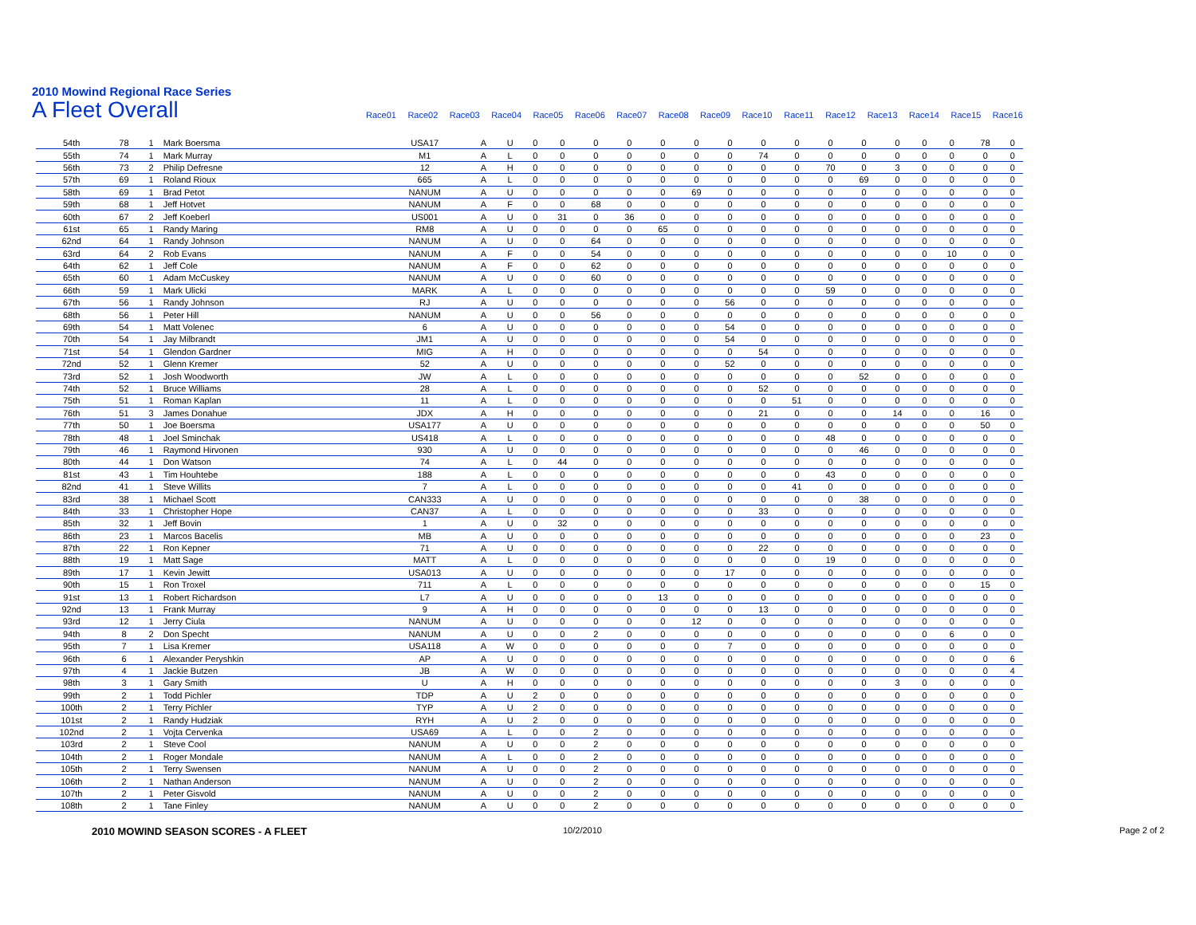2010 Mowind Regional Race Series
A Fleet Overall
Race01 Race02 Race03 Race04 Race05 Race06 Race07 Race08 Race09 Race10 Race11 Race12 Race13 Race14 Race15 Race16
| 54th | 78 | 1 | Mark Boersma | USA17 | A | U | 0 | 0 | 0 | 0 | 0 | 0 | 0 | 0 | 0 | 0 | 0 | 0 | 0 | 0 | 78 | 0 |
| 55th | 74 | 1 | Mark Murray | M1 | A | L | 0 | 0 | 0 | 0 | 0 | 0 | 0 | 74 | 0 | 0 | 0 | 0 | 0 | 0 | 0 | 0 |
| 56th | 73 | 2 | Philip Defresne | 12 | A | H | 0 | 0 | 0 | 0 | 0 | 0 | 0 | 0 | 0 | 70 | 0 | 3 | 0 | 0 | 0 | 0 |
| 57th | 69 | 1 | Roland Rioux | 665 | A | L | 0 | 0 | 0 | 0 | 0 | 0 | 0 | 0 | 0 | 0 | 69 | 0 | 0 | 0 | 0 | 0 |
| 58th | 69 | 1 | Brad Petot | NANUM | A | U | 0 | 0 | 0 | 0 | 0 | 69 | 0 | 0 | 0 | 0 | 0 | 0 | 0 | 0 | 0 | 0 |
| 59th | 68 | 1 | Jeff Hotvet | NANUM | A | F | 0 | 0 | 68 | 0 | 0 | 0 | 0 | 0 | 0 | 0 | 0 | 0 | 0 | 0 | 0 | 0 |
| 60th | 67 | 2 | Jeff Koeberl | US001 | A | U | 0 | 31 | 0 | 36 | 0 | 0 | 0 | 0 | 0 | 0 | 0 | 0 | 0 | 0 | 0 | 0 |
| 61st | 65 | 1 | Randy Maring | RM8 | A | U | 0 | 0 | 0 | 0 | 65 | 0 | 0 | 0 | 0 | 0 | 0 | 0 | 0 | 0 | 0 | 0 |
| 62nd | 64 | 1 | Randy Johnson | NANUM | A | U | 0 | 0 | 64 | 0 | 0 | 0 | 0 | 0 | 0 | 0 | 0 | 0 | 0 | 0 | 0 | 0 |
| 63rd | 64 | 2 | Rob Evans | NANUM | A | F | 0 | 0 | 54 | 0 | 0 | 0 | 0 | 0 | 0 | 0 | 0 | 0 | 0 | 10 | 0 | 0 |
| 64th | 62 | 1 | Jeff Cole | NANUM | A | F | 0 | 0 | 62 | 0 | 0 | 0 | 0 | 0 | 0 | 0 | 0 | 0 | 0 | 0 | 0 | 0 |
| 65th | 60 | 1 | Adam McCuskey | NANUM | A | U | 0 | 0 | 60 | 0 | 0 | 0 | 0 | 0 | 0 | 0 | 0 | 0 | 0 | 0 | 0 | 0 |
| 66th | 59 | 1 | Mark Ulicki | MARK | A | L | 0 | 0 | 0 | 0 | 0 | 0 | 0 | 0 | 0 | 59 | 0 | 0 | 0 | 0 | 0 | 0 |
| 67th | 56 | 1 | Randy Johnson | RJ | A | U | 0 | 0 | 0 | 0 | 0 | 0 | 56 | 0 | 0 | 0 | 0 | 0 | 0 | 0 | 0 | 0 |
| 68th | 56 | 1 | Peter Hill | NANUM | A | U | 0 | 0 | 56 | 0 | 0 | 0 | 0 | 0 | 0 | 0 | 0 | 0 | 0 | 0 | 0 | 0 |
| 69th | 54 | 1 | Matt Volenec | 6 | A | U | 0 | 0 | 0 | 0 | 0 | 0 | 54 | 0 | 0 | 0 | 0 | 0 | 0 | 0 | 0 | 0 |
| 70th | 54 | 1 | Jay Milbrandt | JM1 | A | U | 0 | 0 | 0 | 0 | 0 | 0 | 54 | 0 | 0 | 0 | 0 | 0 | 0 | 0 | 0 | 0 |
| 71st | 54 | 1 | Glendon Gardner | MIG | A | H | 0 | 0 | 0 | 0 | 0 | 0 | 0 | 54 | 0 | 0 | 0 | 0 | 0 | 0 | 0 | 0 |
| 72nd | 52 | 1 | Glenn Kremer | 52 | A | U | 0 | 0 | 0 | 0 | 0 | 0 | 52 | 0 | 0 | 0 | 0 | 0 | 0 | 0 | 0 | 0 |
| 73rd | 52 | 1 | Josh Woodworth | JW | A | L | 0 | 0 | 0 | 0 | 0 | 0 | 0 | 0 | 0 | 0 | 52 | 0 | 0 | 0 | 0 | 0 |
| 74th | 52 | 1 | Bruce Williams | 28 | A | L | 0 | 0 | 0 | 0 | 0 | 0 | 0 | 52 | 0 | 0 | 0 | 0 | 0 | 0 | 0 | 0 |
| 75th | 51 | 1 | Roman Kaplan | 11 | A | L | 0 | 0 | 0 | 0 | 0 | 0 | 0 | 0 | 51 | 0 | 0 | 0 | 0 | 0 | 0 | 0 |
| 76th | 51 | 3 | James Donahue | JDX | A | H | 0 | 0 | 0 | 0 | 0 | 0 | 0 | 21 | 0 | 0 | 0 | 14 | 0 | 0 | 16 | 0 |
| 77th | 50 | 1 | Joe Boersma | USA177 | A | U | 0 | 0 | 0 | 0 | 0 | 0 | 0 | 0 | 0 | 0 | 0 | 0 | 0 | 0 | 50 | 0 |
| 78th | 48 | 1 | Joel Sminchak | US418 | A | L | 0 | 0 | 0 | 0 | 0 | 0 | 0 | 0 | 0 | 48 | 0 | 0 | 0 | 0 | 0 | 0 |
| 79th | 46 | 1 | Raymond Hirvonen | 930 | A | U | 0 | 0 | 0 | 0 | 0 | 0 | 0 | 0 | 0 | 0 | 46 | 0 | 0 | 0 | 0 | 0 |
| 80th | 44 | 1 | Don Watson | 74 | A | L | 0 | 44 | 0 | 0 | 0 | 0 | 0 | 0 | 0 | 0 | 0 | 0 | 0 | 0 | 0 | 0 |
| 81st | 43 | 1 | Tim Houhtebe | 188 | A | L | 0 | 0 | 0 | 0 | 0 | 0 | 0 | 0 | 0 | 43 | 0 | 0 | 0 | 0 | 0 | 0 |
| 82nd | 41 | 1 | Steve Willits | 7 | A | L | 0 | 0 | 0 | 0 | 0 | 0 | 0 | 0 | 41 | 0 | 0 | 0 | 0 | 0 | 0 | 0 |
| 83rd | 38 | 1 | Michael Scott | CAN333 | A | U | 0 | 0 | 0 | 0 | 0 | 0 | 0 | 0 | 0 | 0 | 38 | 0 | 0 | 0 | 0 | 0 |
| 84th | 33 | 1 | Christopher Hope | CAN37 | A | L | 0 | 0 | 0 | 0 | 0 | 0 | 0 | 33 | 0 | 0 | 0 | 0 | 0 | 0 | 0 | 0 |
| 85th | 32 | 1 | Jeff Bovin | 1 | A | U | 0 | 32 | 0 | 0 | 0 | 0 | 0 | 0 | 0 | 0 | 0 | 0 | 0 | 0 | 0 | 0 |
| 86th | 23 | 1 | Marcos Bacelis | MB | A | U | 0 | 0 | 0 | 0 | 0 | 0 | 0 | 0 | 0 | 0 | 0 | 0 | 0 | 0 | 23 | 0 |
| 87th | 22 | 1 | Ron Kepner | 71 | A | U | 0 | 0 | 0 | 0 | 0 | 0 | 0 | 22 | 0 | 0 | 0 | 0 | 0 | 0 | 0 | 0 |
| 88th | 19 | 1 | Matt Sage | MATT | A | L | 0 | 0 | 0 | 0 | 0 | 0 | 0 | 0 | 0 | 19 | 0 | 0 | 0 | 0 | 0 | 0 |
| 89th | 17 | 1 | Kevin Jewitt | USA013 | A | U | 0 | 0 | 0 | 0 | 0 | 0 | 17 | 0 | 0 | 0 | 0 | 0 | 0 | 0 | 0 | 0 |
| 90th | 15 | 1 | Ron Troxel | 711 | A | L | 0 | 0 | 0 | 0 | 0 | 0 | 0 | 0 | 0 | 0 | 0 | 0 | 0 | 0 | 15 | 0 |
| 91st | 13 | 1 | Robert Richardson | L7 | A | U | 0 | 0 | 0 | 0 | 13 | 0 | 0 | 0 | 0 | 0 | 0 | 0 | 0 | 0 | 0 | 0 |
| 92nd | 13 | 1 | Frank Murray | 9 | A | H | 0 | 0 | 0 | 0 | 0 | 0 | 0 | 13 | 0 | 0 | 0 | 0 | 0 | 0 | 0 | 0 |
| 93rd | 12 | 1 | Jerry Ciula | NANUM | A | U | 0 | 0 | 0 | 0 | 0 | 12 | 0 | 0 | 0 | 0 | 0 | 0 | 0 | 0 | 0 | 0 |
| 94th | 8 | 2 | Don Specht | NANUM | A | U | 0 | 0 | 2 | 0 | 0 | 0 | 0 | 0 | 0 | 0 | 0 | 0 | 0 | 6 | 0 | 0 |
| 95th | 7 | 1 | Lisa Kremer | USA118 | A | W | 0 | 0 | 0 | 0 | 0 | 0 | 7 | 0 | 0 | 0 | 0 | 0 | 0 | 0 | 0 | 0 |
| 96th | 6 | 1 | Alexander Peryshkin | AP | A | U | 0 | 0 | 0 | 0 | 0 | 0 | 0 | 0 | 0 | 0 | 0 | 0 | 0 | 0 | 0 | 6 |
| 97th | 4 | 1 | Jackie Butzen | JB | A | W | 0 | 0 | 0 | 0 | 0 | 0 | 0 | 0 | 0 | 0 | 0 | 0 | 0 | 0 | 0 | 4 |
| 98th | 3 | 1 | Gary Smith | U | A | H | 0 | 0 | 0 | 0 | 0 | 0 | 0 | 0 | 0 | 0 | 0 | 3 | 0 | 0 | 0 | 0 |
| 99th | 2 | 1 | Todd Pichler | TDP | A | U | 2 | 0 | 0 | 0 | 0 | 0 | 0 | 0 | 0 | 0 | 0 | 0 | 0 | 0 | 0 | 0 |
| 100th | 2 | 1 | Terry Pichler | TYP | A | U | 2 | 0 | 0 | 0 | 0 | 0 | 0 | 0 | 0 | 0 | 0 | 0 | 0 | 0 | 0 | 0 |
| 101st | 2 | 1 | Randy Hudziak | RYH | A | U | 2 | 0 | 0 | 0 | 0 | 0 | 0 | 0 | 0 | 0 | 0 | 0 | 0 | 0 | 0 | 0 |
| 102nd | 2 | 1 | Vojta Cervenka | USA69 | A | L | 0 | 0 | 2 | 0 | 0 | 0 | 0 | 0 | 0 | 0 | 0 | 0 | 0 | 0 | 0 | 0 |
| 103rd | 2 | 1 | Steve Cool | NANUM | A | U | 0 | 0 | 2 | 0 | 0 | 0 | 0 | 0 | 0 | 0 | 0 | 0 | 0 | 0 | 0 | 0 |
| 104th | 2 | 1 | Roger Mondale | NANUM | A | L | 0 | 0 | 2 | 0 | 0 | 0 | 0 | 0 | 0 | 0 | 0 | 0 | 0 | 0 | 0 | 0 |
| 105th | 2 | 1 | Terry Swensen | NANUM | A | U | 0 | 0 | 2 | 0 | 0 | 0 | 0 | 0 | 0 | 0 | 0 | 0 | 0 | 0 | 0 | 0 |
| 106th | 2 | 1 | Nathan Anderson | NANUM | A | U | 0 | 0 | 2 | 0 | 0 | 0 | 0 | 0 | 0 | 0 | 0 | 0 | 0 | 0 | 0 | 0 |
| 107th | 2 | 1 | Peter Gisvold | NANUM | A | U | 0 | 0 | 2 | 0 | 0 | 0 | 0 | 0 | 0 | 0 | 0 | 0 | 0 | 0 | 0 | 0 |
| 108th | 2 | 1 | Tane Finley | NANUM | A | U | 0 | 0 | 2 | 0 | 0 | 0 | 0 | 0 | 0 | 0 | 0 | 0 | 0 | 0 | 0 | 0 |
2010 MOWIND SEASON SCORES - A FLEET
10/2/2010 Page 2 of 2